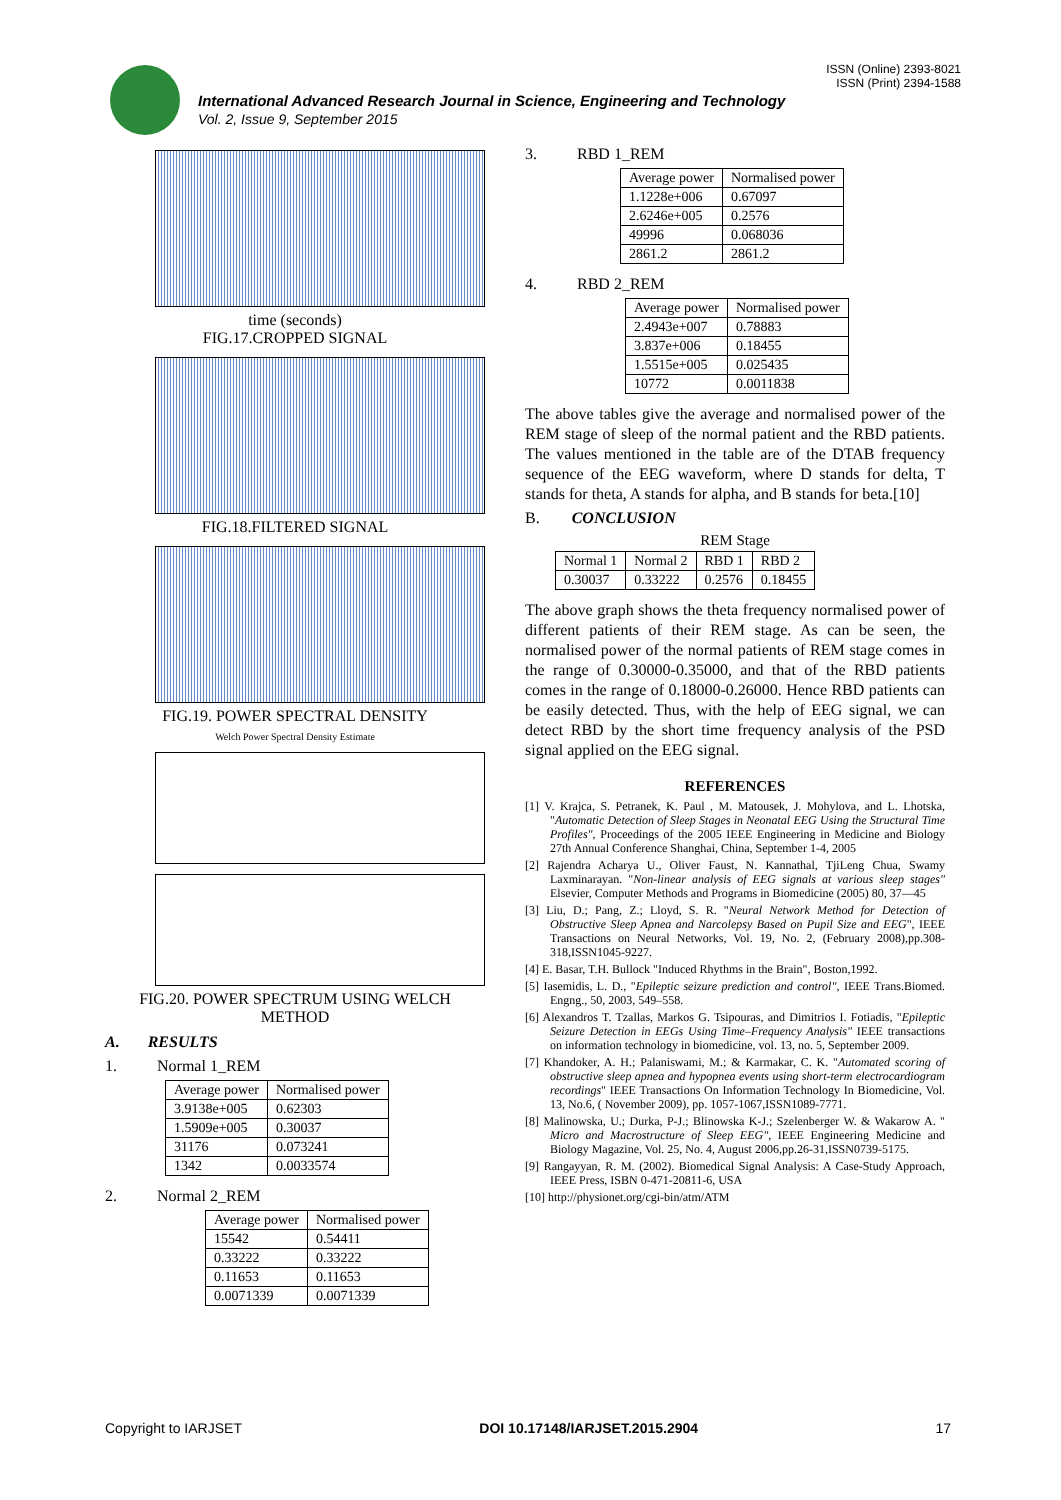ISSN (Online) 2393-8021
ISSN (Print) 2394-1588
International Advanced Research Journal in Science, Engineering and Technology
Vol. 2, Issue 9, September 2015
time (seconds)
FIG.17.CROPPED SIGNAL
FIG.18.FILTERED SIGNAL
FIG.19. POWER SPECTRAL DENSITY
Welch Power Spectral Density Estimate
FIG.20. POWER SPECTRUM USING WELCH METHOD
A. RESULTS
1. Normal 1_REM
| Average power | Normalised power |
| --- | --- |
| 3.9138e+005 | 0.62303 |
| 1.5909e+005 | 0.30037 |
| 31176 | 0.073241 |
| 1342 | 0.0033574 |
2. Normal 2_REM
| Average power | Normalised power |
| --- | --- |
| 15542 | 0.54411 |
| 0.33222 | 0.33222 |
| 0.11653 | 0.11653 |
| 0.0071339 | 0.0071339 |
3. RBD 1_REM
| Average power | Normalised power |
| --- | --- |
| 1.1228e+006 | 0.67097 |
| 2.6246e+005 | 0.2576 |
| 49996 | 0.068036 |
| 2861.2 | 2861.2 |
4. RBD 2_REM
| Average power | Normalised power |
| --- | --- |
| 2.4943e+007 | 0.78883 |
| 3.837e+006 | 0.18455 |
| 1.5515e+005 | 0.025435 |
| 10772 | 0.0011838 |
The above tables give the average and normalised power of the REM stage of sleep of the normal patient and the RBD patients. The values mentioned in the table are of the DTAB frequency sequence of the EEG waveform, where D stands for delta, T stands for theta, A stands for alpha, and B stands for beta.[10]
B. CONCLUSION
REM Stage
| Normal 1 | Normal 2 | RBD 1 | RBD 2 |
| 0.30037 | 0.33222 | 0.2576 | 0.18455 |
The above graph shows the theta frequency normalised power of different patients of their REM stage. As can be seen, the normalised power of the normal patients of REM stage comes in the range of 0.30000-0.35000, and that of the RBD patients comes in the range of 0.18000-0.26000. Hence RBD patients can be easily detected. Thus, with the help of EEG signal, we can detect RBD by the short time frequency analysis of the PSD signal applied on the EEG signal.
REFERENCES
[1] V. Krajca, S. Petranek, K. Paul , M. Matousek, J. Mohylova, and L. Lhotska, "Automatic Detection of Sleep Stages in Neonatal EEG Using the Structural Time Profiles", Proceedings of the 2005 IEEE Engineering in Medicine and Biology 27th Annual Conference Shanghai, China, September 1-4, 2005
[2] Rajendra Acharya U., Oliver Faust, N. Kannathal, TjiLeng Chua, Swamy Laxminarayan. "Non-linear analysis of EEG signals at various sleep stages" Elsevier, Computer Methods and Programs in Biomedicine (2005) 80, 37—45
[3] Liu, D.; Pang, Z.; Lloyd, S. R. "Neural Network Method for Detection of Obstructive Sleep Apnea and Narcolepsy Based on Pupil Size and EEG", IEEE Transactions on Neural Networks, Vol. 19, No. 2, (February 2008),pp.308-318,ISSN1045-9227.
[4] E. Basar, T.H. Bullock "Induced Rhythms in the Brain", Boston,1992.
[5] Iasemidis, L. D., "Epileptic seizure prediction and control", IEEE Trans.Biomed. Engng., 50, 2003, 549–558.
[6] Alexandros T. Tzallas, Markos G. Tsipouras, and Dimitrios I. Fotiadis, "Epileptic Seizure Detection in EEGs Using Time–Frequency Analysis" IEEE transactions on information technology in biomedicine, vol. 13, no. 5, September 2009.
[7] Khandoker, A. H.; Palaniswami, M.; & Karmakar, C. K. "Automated scoring of obstructive sleep apnea and hypopnea events using short-term electrocardiogram recordings" IEEE Transactions On Information Technology In Biomedicine, Vol. 13, No.6, ( November 2009), pp. 1057-1067,ISSN1089-7771.
[8] Malinowska, U.; Durka, P-J.; Blinowska K-J.; Szelenberger W. & Wakarow A. " Micro and Macrostructure of Sleep EEG", IEEE Engineering Medicine and Biology Magazine, Vol. 25, No. 4, August 2006,pp.26-31,ISSN0739-5175.
[9] Rangayyan, R. M. (2002). Biomedical Signal Analysis: A Case-Study Approach, IEEE Press, ISBN 0-471-20811-6, USA
[10] http://physionet.org/cgi-bin/atm/ATM
Copyright to IARJSET DOI 10.17148/IARJSET.2015.2904 17